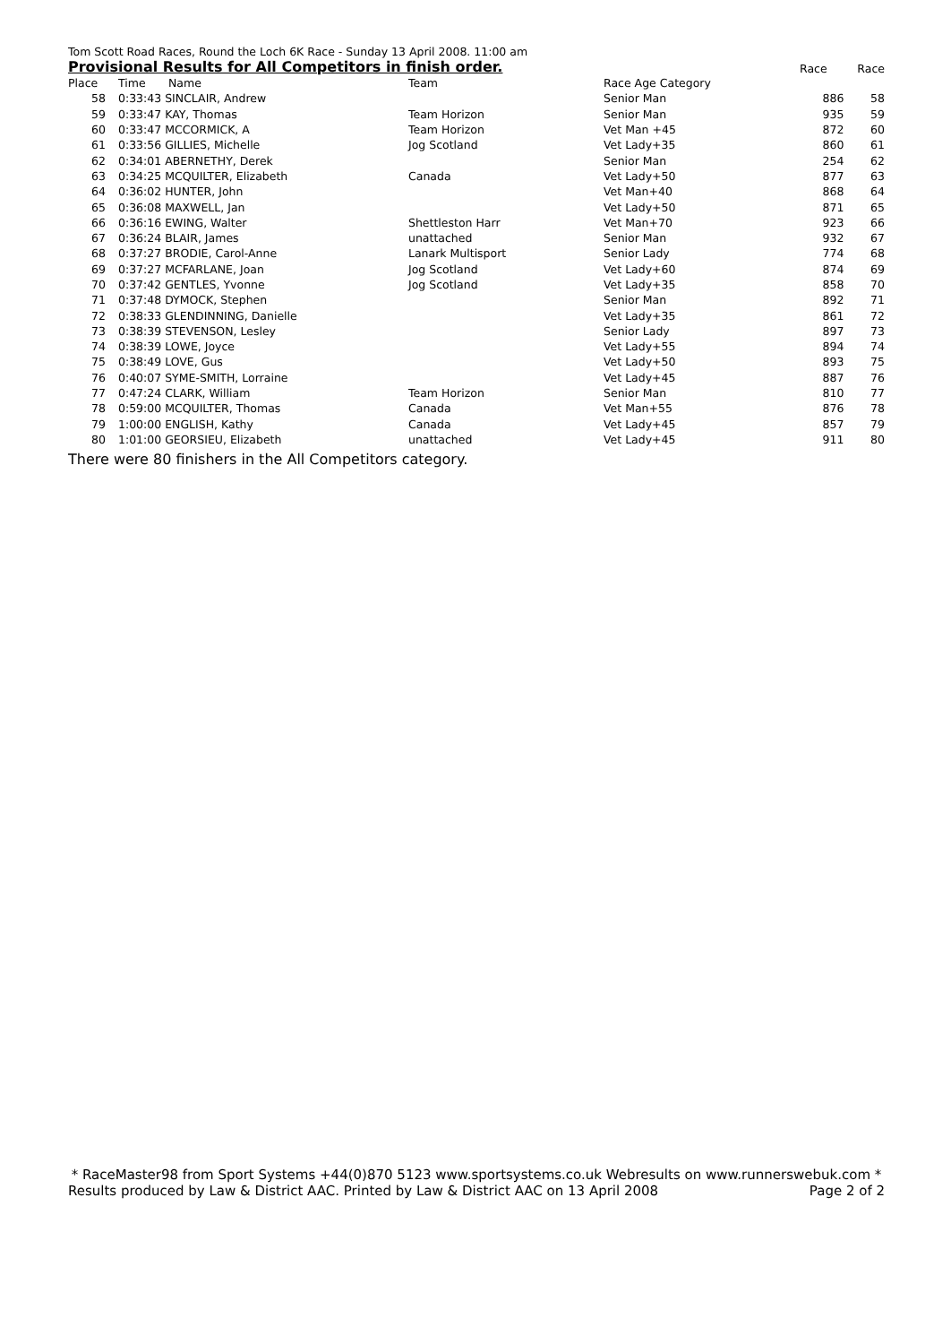Tom Scott Road Races, Round the Loch 6K Race - Sunday 13 April 2008. 11:00 am
Provisional Results for All Competitors in finish order.
Race Race
| Place | Time | Name | Team | Race Age Category | | |
| --- | --- | --- | --- | --- | --- | --- |
| 58 | 0:33:43 SINCLAIR, Andrew | | | Senior Man | 886 | 58 |
| 59 | 0:33:47 KAY, Thomas | | Team Horizon | Senior Man | 935 | 59 |
| 60 | 0:33:47 MCCORMICK, A | | Team Horizon | Vet Man +45 | 872 | 60 |
| 61 | 0:33:56 GILLIES, Michelle | | Jog Scotland | Vet Lady+35 | 860 | 61 |
| 62 | 0:34:01 ABERNETHY, Derek | | | Senior Man | 254 | 62 |
| 63 | 0:34:25 MCQUILTER, Elizabeth | | Canada | Vet Lady+50 | 877 | 63 |
| 64 | 0:36:02 HUNTER, John | | | Vet Man+40 | 868 | 64 |
| 65 | 0:36:08 MAXWELL, Jan | | | Vet Lady+50 | 871 | 65 |
| 66 | 0:36:16 EWING, Walter | | Shettleston Harr | Vet Man+70 | 923 | 66 |
| 67 | 0:36:24 BLAIR, James | | unattached | Senior Man | 932 | 67 |
| 68 | 0:37:27 BRODIE, Carol-Anne | | Lanark Multisport | Senior Lady | 774 | 68 |
| 69 | 0:37:27 MCFARLANE, Joan | | Jog Scotland | Vet Lady+60 | 874 | 69 |
| 70 | 0:37:42 GENTLES, Yvonne | | Jog Scotland | Vet Lady+35 | 858 | 70 |
| 71 | 0:37:48 DYMOCK, Stephen | | | Senior Man | 892 | 71 |
| 72 | 0:38:33 GLENDINNING, Danielle | | | Vet Lady+35 | 861 | 72 |
| 73 | 0:38:39 STEVENSON, Lesley | | | Senior Lady | 897 | 73 |
| 74 | 0:38:39 LOWE, Joyce | | | Vet Lady+55 | 894 | 74 |
| 75 | 0:38:49 LOVE, Gus | | | Vet Lady+50 | 893 | 75 |
| 76 | 0:40:07 SYME-SMITH, Lorraine | | | Vet Lady+45 | 887 | 76 |
| 77 | 0:47:24 CLARK, William | | Team Horizon | Senior Man | 810 | 77 |
| 78 | 0:59:00 MCQUILTER, Thomas | | Canada | Vet Man+55 | 876 | 78 |
| 79 | 1:00:00 ENGLISH, Kathy | | Canada | Vet Lady+45 | 857 | 79 |
| 80 | 1:01:00 GEORSIEU, Elizabeth | | unattached | Vet Lady+45 | 911 | 80 |
There were 80 finishers in the All Competitors category.
* RaceMaster98 from Sport Systems +44(0)870 5123 www.sportsystems.co.uk Webresults on www.runnerswebuk.com *
Results produced by Law & District AAC. Printed by Law & District AAC on 13 April 2008 Page 2 of 2